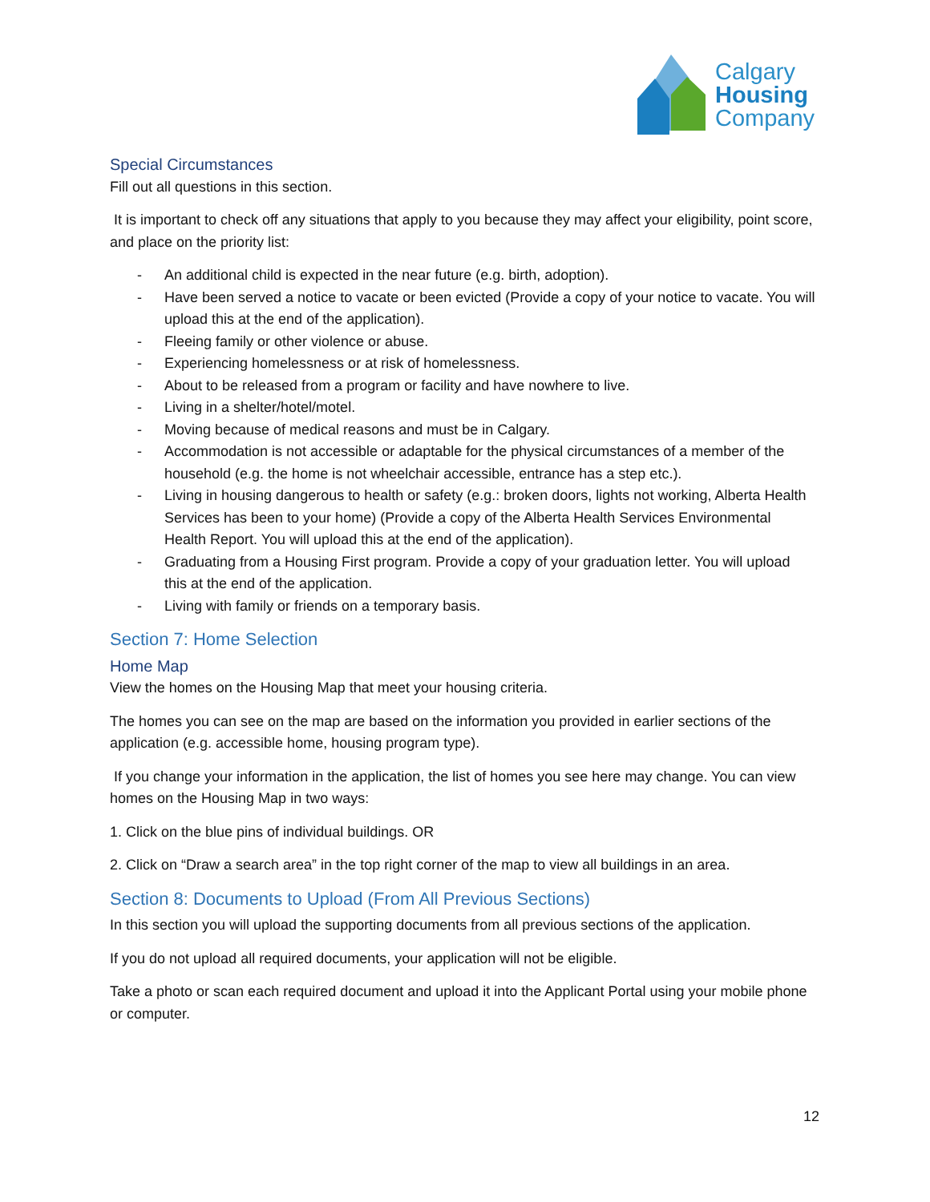Calgary
Housing
Company
Special Circumstances
Fill out all questions in this section.
It is important to check off any situations that apply to you because they may affect your eligibility, point score, and place on the priority list:
- An additional child is expected in the near future (e.g. birth, adoption).
- Have been served a notice to vacate or been evicted (Provide a copy of your notice to vacate. You will upload this at the end of the application).
- Fleeing family or other violence or abuse.
- Experiencing homelessness or at risk of homelessness.
- About to be released from a program or facility and have nowhere to live.
- Living in a shelter/hotel/motel.
- Moving because of medical reasons and must be in Calgary.
- Accommodation is not accessible or adaptable for the physical circumstances of a member of the household (e.g. the home is not wheelchair accessible, entrance has a step etc.).
- Living in housing dangerous to health or safety (e.g.: broken doors, lights not working, Alberta Health Services has been to your home) (Provide a copy of the Alberta Health Services Environmental Health Report. You will upload this at the end of the application).
- Graduating from a Housing First program. Provide a copy of your graduation letter. You will upload this at the end of the application.
- Living with family or friends on a temporary basis.
Section 7: Home Selection
Home Map
View the homes on the Housing Map that meet your housing criteria.
The homes you can see on the map are based on the information you provided in earlier sections of the application (e.g. accessible home, housing program type).
If you change your information in the application, the list of homes you see here may change. You can view homes on the Housing Map in two ways:
1. Click on the blue pins of individual buildings. OR
2. Click on “Draw a search area” in the top right corner of the map to view all buildings in an area.
Section 8: Documents to Upload (From All Previous Sections)
In this section you will upload the supporting documents from all previous sections of the application.
If you do not upload all required documents, your application will not be eligible.
Take a photo or scan each required document and upload it into the Applicant Portal using your mobile phone or computer.
12